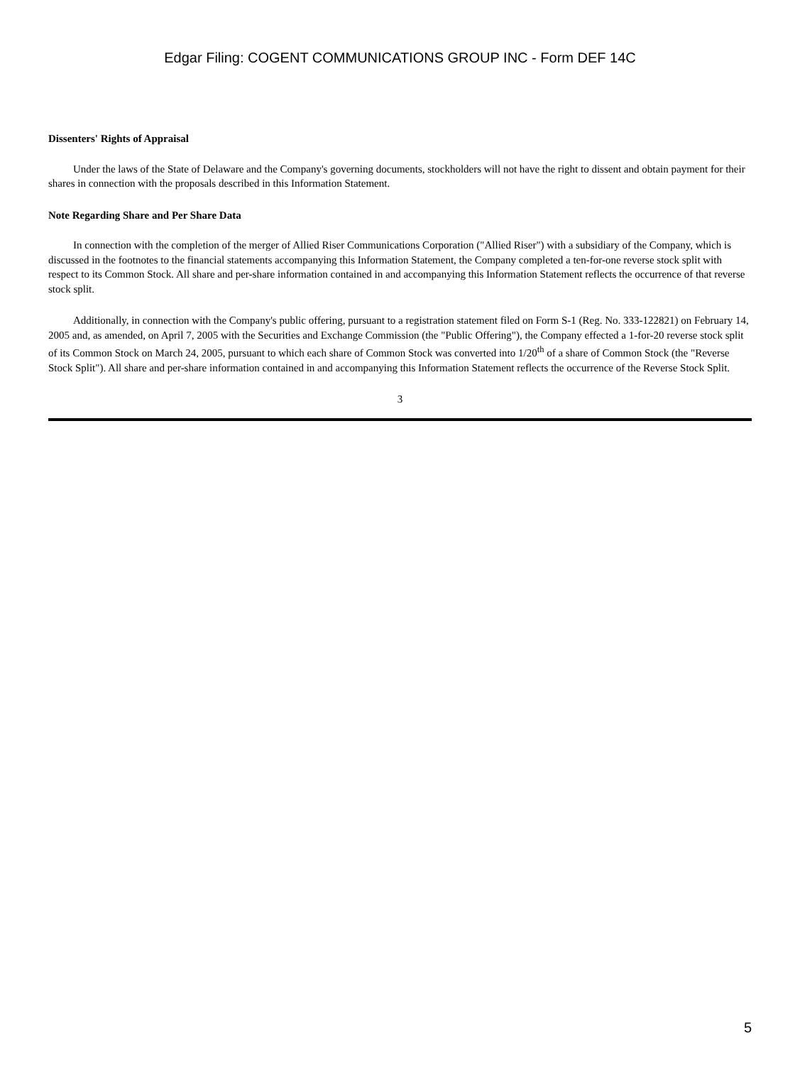Edgar Filing: COGENT COMMUNICATIONS GROUP INC - Form DEF 14C
Dissenters' Rights of Appraisal
Under the laws of the State of Delaware and the Company's governing documents, stockholders will not have the right to dissent and obtain payment for their shares in connection with the proposals described in this Information Statement.
Note Regarding Share and Per Share Data
In connection with the completion of the merger of Allied Riser Communications Corporation ("Allied Riser") with a subsidiary of the Company, which is discussed in the footnotes to the financial statements accompanying this Information Statement, the Company completed a ten-for-one reverse stock split with respect to its Common Stock. All share and per-share information contained in and accompanying this Information Statement reflects the occurrence of that reverse stock split.
Additionally, in connection with the Company's public offering, pursuant to a registration statement filed on Form S-1 (Reg. No. 333-122821) on February 14, 2005 and, as amended, on April 7, 2005 with the Securities and Exchange Commission (the "Public Offering"), the Company effected a 1-for-20 reverse stock split of its Common Stock on March 24, 2005, pursuant to which each share of Common Stock was converted into 1/20<sup>th</sup> of a share of Common Stock (the "Reverse Stock Split"). All share and per-share information contained in and accompanying this Information Statement reflects the occurrence of the Reverse Stock Split.
3
5